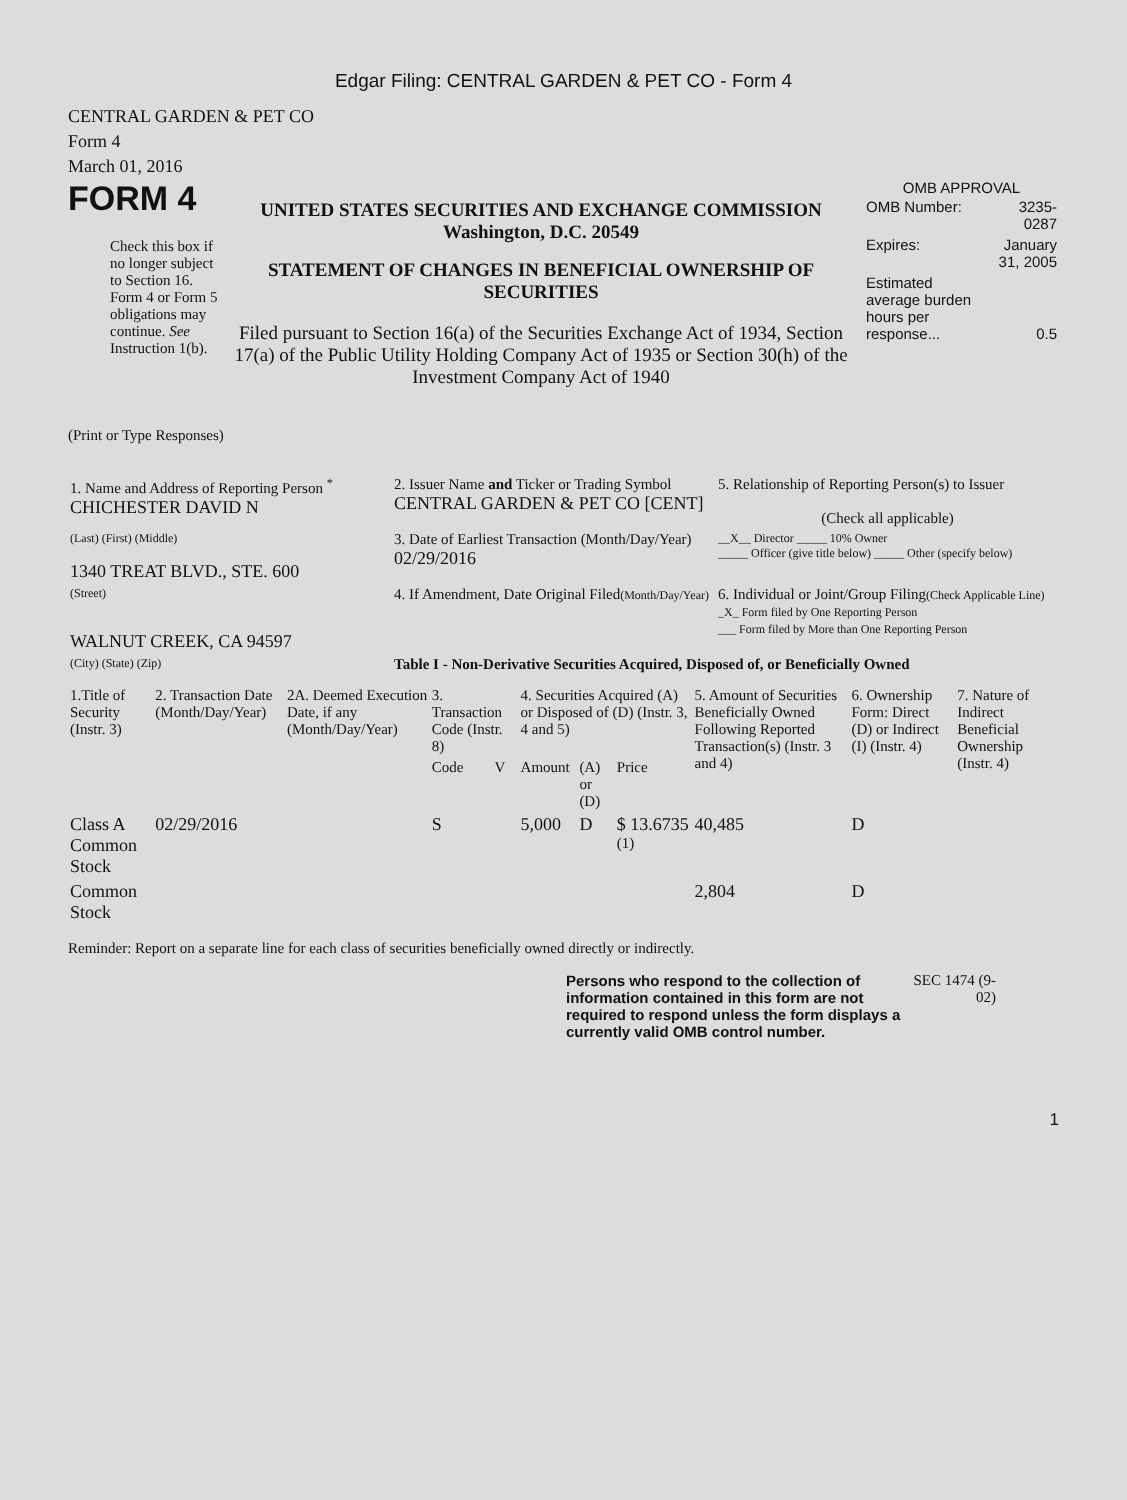Edgar Filing: CENTRAL GARDEN & PET CO - Form 4
CENTRAL GARDEN & PET CO
Form 4
March 01, 2016
FORM 4
Check this box if no longer subject to Section 16. Form 4 or Form 5 obligations may continue. See Instruction 1(b).
UNITED STATES SECURITIES AND EXCHANGE COMMISSION
Washington, D.C. 20549
STATEMENT OF CHANGES IN BENEFICIAL OWNERSHIP OF SECURITIES
Filed pursuant to Section 16(a) of the Securities Exchange Act of 1934, Section 17(a) of the Public Utility Holding Company Act of 1935 or Section 30(h) of the Investment Company Act of 1940
OMB APPROVAL
| OMB Number: | 3235-0287 |
| Expires: | January 31, 2005 |
| Estimated average burden hours per response... | 0.5 |
(Print or Type Responses)
| 1. Name and Address of Reporting Person <sup>*</sup> CHICHESTER DAVID N | 2. Issuer Name and Ticker or Trading Symbol CENTRAL GARDEN & PET CO [CENT] | 5. Relationship of Reporting Person(s) to Issuer (Check all applicable) |
| (Last) (First) (Middle) 1340 TREAT BLVD., STE. 600 | 3. Date of Earliest Transaction (Month/Day/Year) 02/29/2016 | __X__ Director _____ 10% Owner _____ Officer (give title below) _____ Other (specify below) |
| (Street) WALNUT CREEK, CA 94597 | 4. If Amendment, Date Original Filed (Month/Day/Year) | 6. Individual or Joint/Group Filing (Check Applicable Line) _X_ Form filed by One Reporting Person ___ Form filed by More than One Reporting Person |
| (City) (State) (Zip) | Table I - Non-Derivative Securities Acquired, Disposed of, or Beneficially Owned | |
| 1.Title of Security (Instr. 3) | 2. Transaction Date (Month/Day/Year) | 2A. Deemed Execution Date, if any (Month/Day/Year) | 3. Transaction Code (Instr. 8) | | 4. Securities Acquired (A) or Disposed of (D) (Instr. 3, 4 and 5) | | | 5. Amount of Securities Beneficially Owned Following Reported Transaction(s) (Instr. 3 and 4) | 6. Ownership Form: Direct (D) or Indirect (I) (Instr. 4) | 7. Nature of Indirect Beneficial Ownership (Instr. 4) |
| --- | --- | --- | --- | --- | --- | --- | --- | --- | --- | --- |
| | | | Code | V | Amount | (A) or (D) | Price | | | |
| Class A Common Stock | 02/29/2016 | | S | | 5,000 | D | $ 13.6735 <sup>(1)</sup> | 40,485 | D | |
| Common Stock | | | | | | | | 2,804 | D | |
Reminder: Report on a separate line for each class of securities beneficially owned directly or indirectly.
Persons who respond to the collection of information contained in this form are not required to respond unless the form displays a currently valid OMB control number.
SEC 1474 (9-02)
1